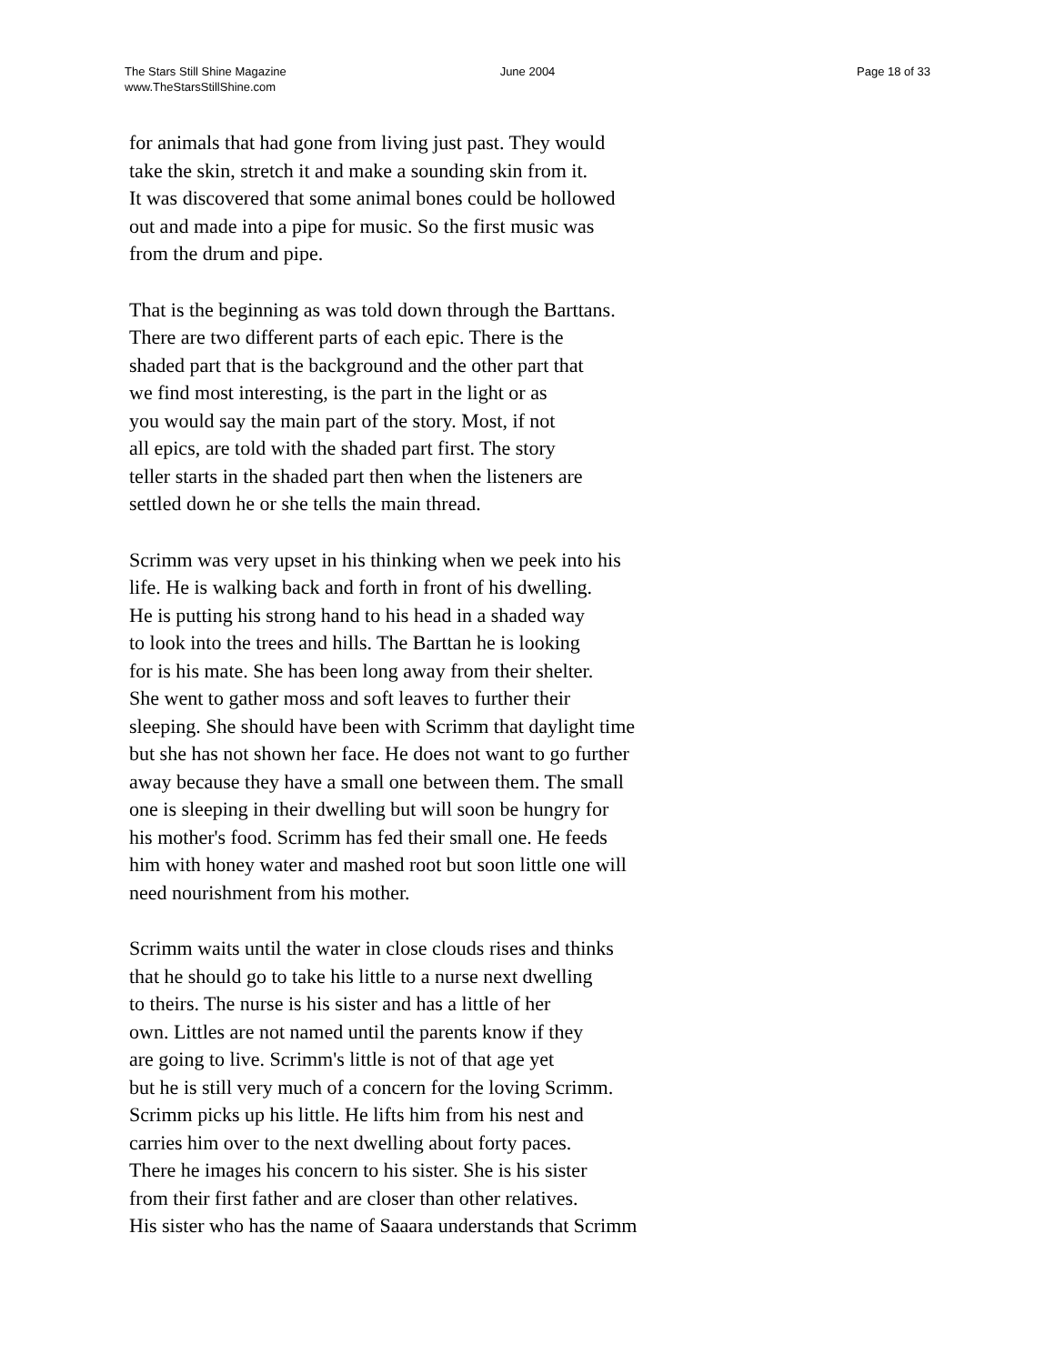The Stars Still Shine Magazine
www.TheStarsStillShine.com
June 2004 Page 18 of 33
for animals that had gone from living just past. They would
take the skin, stretch it and make a sounding skin from it.
It was discovered that some animal bones could be hollowed
out and made into a pipe for music. So the first music was
from the drum and pipe.
That is the beginning as was told down through the Barttans.
There are two different parts of each epic. There is the
shaded part that is the background and the other part that
we find most interesting, is the part in the light or as
you would say the main part of the story. Most, if not
all epics, are told with the shaded part first. The story
teller starts in the shaded part then when the listeners are
settled down he or she tells the main thread.
Scrimm was very upset in his thinking when we peek into his
life. He is walking back and forth in front of his dwelling.
He is putting his strong hand to his head in a shaded way
to look into the trees and hills. The Barttan he is looking
for is his mate. She has been long away from their shelter.
She went to gather moss and soft leaves to further their
sleeping. She should have been with Scrimm that daylight time
but she has not shown her face. He does not want to go further
away because they have a small one between them. The small
one is sleeping in their dwelling but will soon be hungry for
his mother's food. Scrimm has fed their small one. He feeds
him with honey water and mashed root but soon little one will
need nourishment from his mother.
Scrimm waits until the water in close clouds rises and thinks
that he should go to take his little to a nurse next dwelling
to theirs. The nurse is his sister and has a little of her
own. Littles are not named until the parents know if they
are going to live. Scrimm's little is not of that age yet
but he is still very much of a concern for the loving Scrimm.
Scrimm picks up his little. He lifts him from his nest and
carries him over to the next dwelling about forty paces.
There he images his concern to his sister. She is his sister
from their first father and are closer than other relatives.
His sister who has the name of Saaara understands that Scrimm